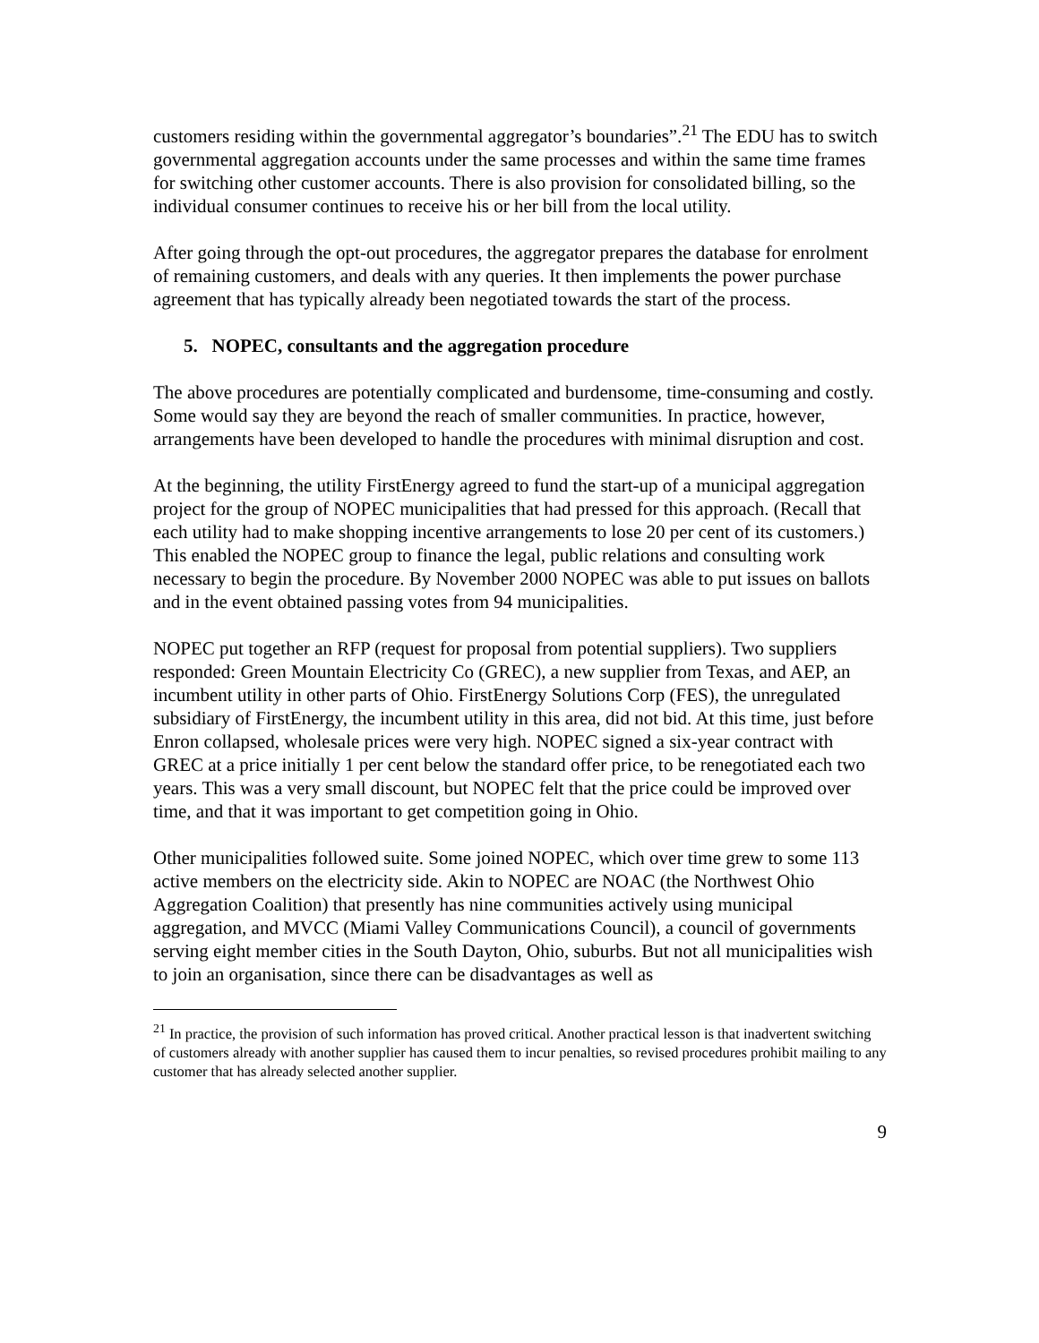customers residing within the governmental aggregator’s boundaries”.<sup>21</sup> The EDU has to switch governmental aggregation accounts under the same processes and within the same time frames for switching other customer accounts. There is also provision for consolidated billing, so the individual consumer continues to receive his or her bill from the local utility.
After going through the opt-out procedures, the aggregator prepares the database for enrolment of remaining customers, and deals with any queries. It then implements the power purchase agreement that has typically already been negotiated towards the start of the process.
5. NOPEC, consultants and the aggregation procedure
The above procedures are potentially complicated and burdensome, time-consuming and costly. Some would say they are beyond the reach of smaller communities. In practice, however, arrangements have been developed to handle the procedures with minimal disruption and cost.
At the beginning, the utility FirstEnergy agreed to fund the start-up of a municipal aggregation project for the group of NOPEC municipalities that had pressed for this approach. (Recall that each utility had to make shopping incentive arrangements to lose 20 per cent of its customers.) This enabled the NOPEC group to finance the legal, public relations and consulting work necessary to begin the procedure. By November 2000 NOPEC was able to put issues on ballots and in the event obtained passing votes from 94 municipalities.
NOPEC put together an RFP (request for proposal from potential suppliers). Two suppliers responded: Green Mountain Electricity Co (GREC), a new supplier from Texas, and AEP, an incumbent utility in other parts of Ohio. FirstEnergy Solutions Corp (FES), the unregulated subsidiary of FirstEnergy, the incumbent utility in this area, did not bid. At this time, just before Enron collapsed, wholesale prices were very high. NOPEC signed a six-year contract with GREC at a price initially 1 per cent below the standard offer price, to be renegotiated each two years. This was a very small discount, but NOPEC felt that the price could be improved over time, and that it was important to get competition going in Ohio.
Other municipalities followed suite. Some joined NOPEC, which over time grew to some 113 active members on the electricity side. Akin to NOPEC are NOAC (the Northwest Ohio Aggregation Coalition) that presently has nine communities actively using municipal aggregation, and MVCC (Miami Valley Communications Council), a council of governments serving eight member cities in the South Dayton, Ohio, suburbs. But not all municipalities wish to join an organisation, since there can be disadvantages as well as
<sup>21</sup> In practice, the provision of such information has proved critical. Another practical lesson is that inadvertent switching of customers already with another supplier has caused them to incur penalties, so revised procedures prohibit mailing to any customer that has already selected another supplier.
9